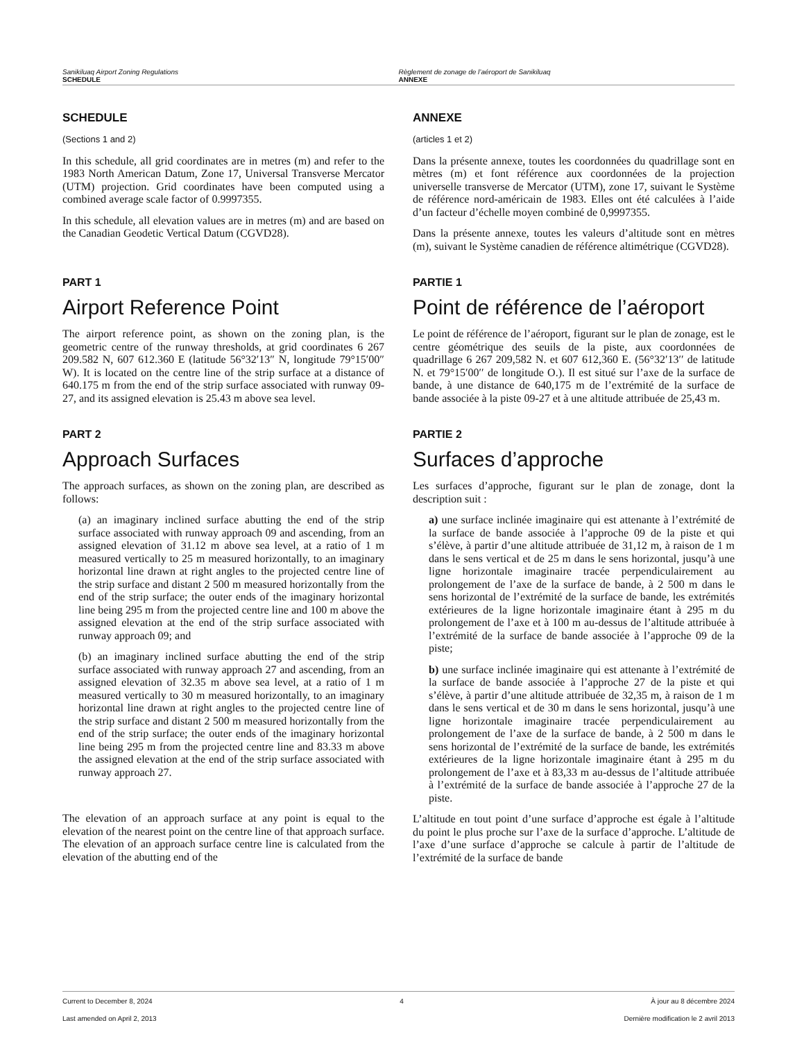Sanikiluaq Airport Zoning Regulations
SCHEDULE
Règlement de zonage de l’aéroport de Sanikiluaq
ANNEXE
SCHEDULE
(Sections 1 and 2)
In this schedule, all grid coordinates are in metres (m) and refer to the 1983 North American Datum, Zone 17, Universal Transverse Mercator (UTM) projection. Grid coordinates have been computed using a combined average scale factor of 0.9997355.
In this schedule, all elevation values are in metres (m) and are based on the Canadian Geodetic Vertical Datum (CGVD28).
ANNEXE
(articles 1 et 2)
Dans la présente annexe, toutes les coordonnées du quadrillage sont en mètres (m) et font référence aux coordonnées de la projection universelle transverse de Mercator (UTM), zone 17, suivant le Système de référence nord-américain de 1983. Elles ont été calculées à l’aide d’un facteur d’échelle moyen combiné de 0,9997355.
Dans la présente annexe, toutes les valeurs d’altitude sont en mètres (m), suivant le Système canadien de référence altimétrique (CGVD28).
PART 1
Airport Reference Point
The airport reference point, as shown on the zoning plan, is the geometric centre of the runway thresholds, at grid coordinates 6 267 209.582 N, 607 612.360 E (latitude 56°32′13″ N, longitude 79°15′00″ W). It is located on the centre line of the strip surface at a distance of 640.175 m from the end of the strip surface associated with runway 09-27, and its assigned elevation is 25.43 m above sea level.
PARTIE 1
Point de référence de l’aéroport
Le point de référence de l’aéroport, figurant sur le plan de zonage, est le centre géométrique des seuils de la piste, aux coordonnées de quadrillage 6 267 209,582 N. et 607 612,360 E. (56°32′13′′ de latitude N. et 79°15′00′′ de longitude O.). Il est situé sur l’axe de la surface de bande, à une distance de 640,175 m de l’extrémité de la surface de bande associée à la piste 09-27 et à une altitude attribuée de 25,43 m.
PART 2
Approach Surfaces
The approach surfaces, as shown on the zoning plan, are described as follows:
(a) an imaginary inclined surface abutting the end of the strip surface associated with runway approach 09 and ascending, from an assigned elevation of 31.12 m above sea level, at a ratio of 1 m measured vertically to 25 m measured horizontally, to an imaginary horizontal line drawn at right angles to the projected centre line of the strip surface and distant 2 500 m measured horizontally from the end of the strip surface; the outer ends of the imaginary horizontal line being 295 m from the projected centre line and 100 m above the assigned elevation at the end of the strip surface associated with runway approach 09; and
(b) an imaginary inclined surface abutting the end of the strip surface associated with runway approach 27 and ascending, from an assigned elevation of 32.35 m above sea level, at a ratio of 1 m measured vertically to 30 m measured horizontally, to an imaginary horizontal line drawn at right angles to the projected centre line of the strip surface and distant 2 500 m measured horizontally from the end of the strip surface; the outer ends of the imaginary horizontal line being 295 m from the projected centre line and 83.33 m above the assigned elevation at the end of the strip surface associated with runway approach 27.
The elevation of an approach surface at any point is equal to the elevation of the nearest point on the centre line of that approach surface. The elevation of an approach surface centre line is calculated from the elevation of the abutting end of the
PARTIE 2
Surfaces d’approche
Les surfaces d’approche, figurant sur le plan de zonage, dont la description suit :
a) une surface inclinée imaginaire qui est attenante à l’extrémité de la surface de bande associée à l’approche 09 de la piste et qui s’élève, à partir d’une altitude attribuée de 31,12 m, à raison de 1 m dans le sens vertical et de 25 m dans le sens horizontal, jusqu’à une ligne horizontale imaginaire tracée perpendiculairement au prolongement de l’axe de la surface de bande, à 2 500 m dans le sens horizontal de l’extrémité de la surface de bande, les extrémités extérieures de la ligne horizontale imaginaire étant à 295 m du prolongement de l’axe et à 100 m au-dessus de l’altitude attribuée à l’extrémité de la surface de bande associée à l’approche 09 de la piste;
b) une surface inclinée imaginaire qui est attenante à l’extrémité de la surface de bande associée à l’approche 27 de la piste et qui s’élève, à partir d’une altitude attribuée de 32,35 m, à raison de 1 m dans le sens vertical et de 30 m dans le sens horizontal, jusqu’à une ligne horizontale imaginaire tracée perpendiculairement au prolongement de l’axe de la surface de bande, à 2 500 m dans le sens horizontal de l’extrémité de la surface de bande, les extrémités extérieures de la ligne horizontale imaginaire étant à 295 m du prolongement de l’axe et à 83,33 m au-dessus de l’altitude attribuée à l’extrémité de la surface de bande associée à l’approche 27 de la piste.
L’altitude en tout point d’une surface d’approche est égale à l’altitude du point le plus proche sur l’axe de la surface d’approche. L’altitude de l’axe d’une surface d’approche se calcule à partir de l’altitude de l’extrémité de la surface de bande
Current to December 8, 2024 4 À jour au 8 décembre 2024
Last amended on April 2, 2013 Dernière modification le 2 avril 2013